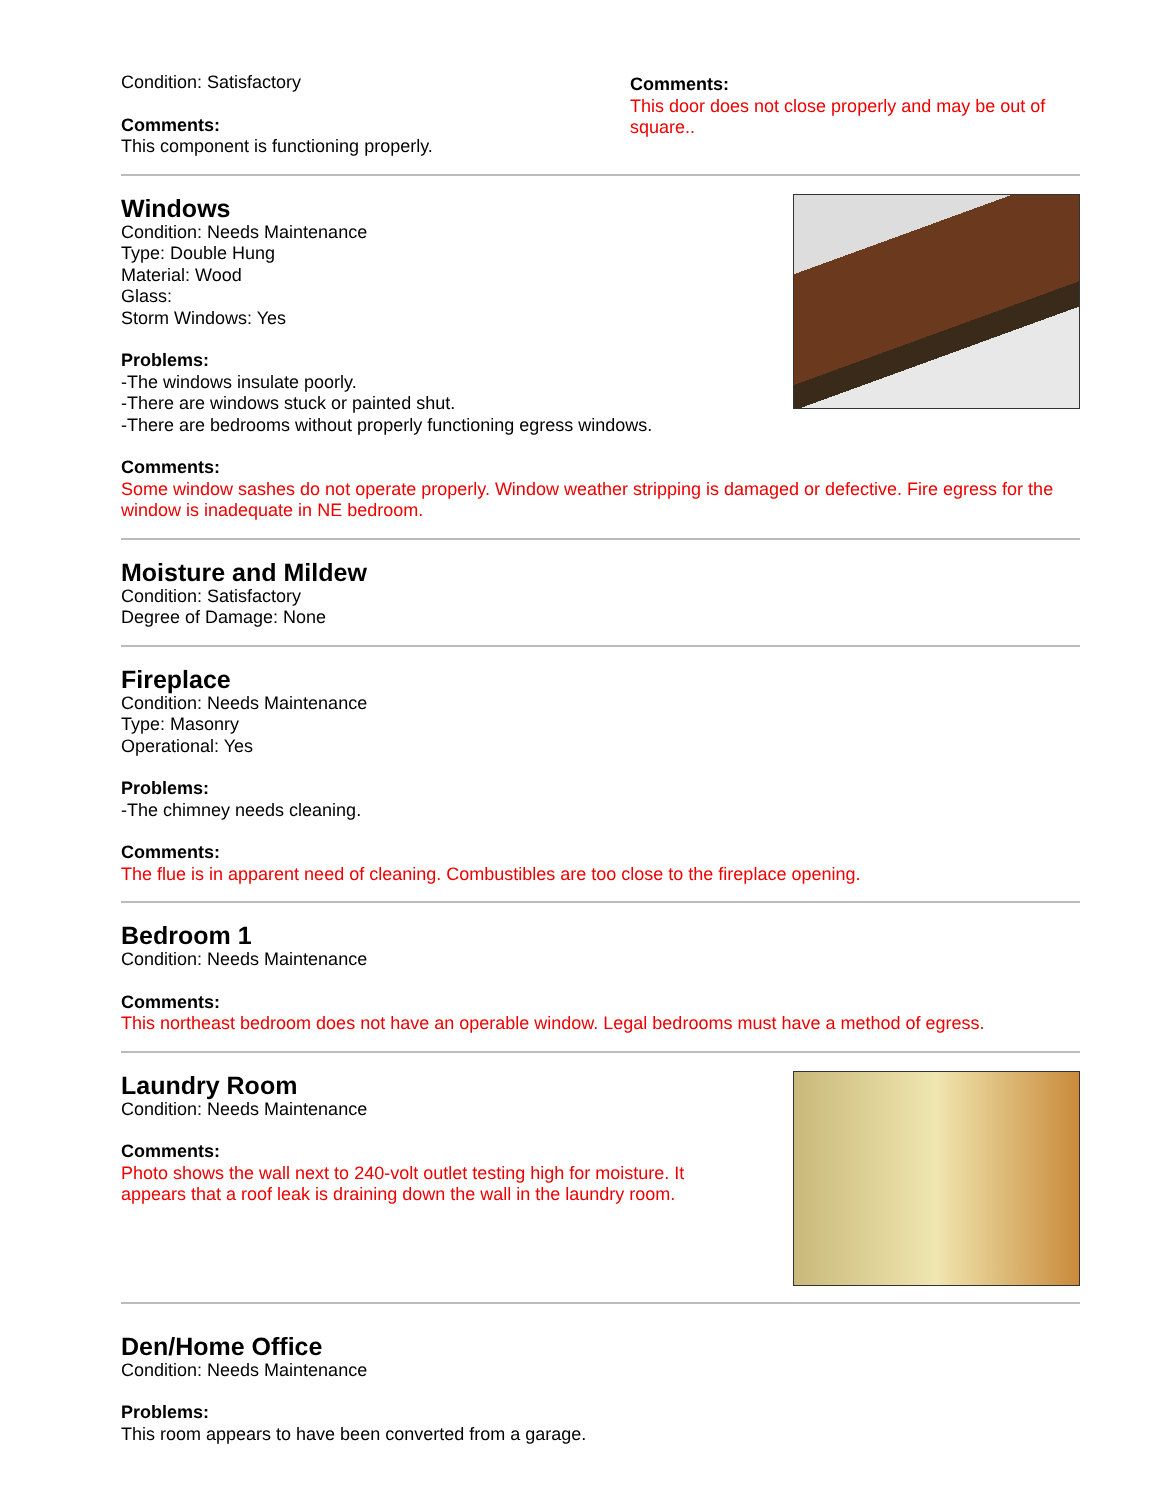Condition: Satisfactory
Comments:
This component is functioning properly.
Comments:
This door does not close properly and may be out of square..
Windows
Condition: Needs Maintenance
Type: Double Hung
Material: Wood
Glass:
Storm Windows: Yes
Problems:
-The windows insulate poorly.
-There are windows stuck or painted shut.
-There are bedrooms without properly functioning egress windows.
Comments:
Some window sashes do not operate properly. Window weather stripping is damaged or defective. Fire egress for the window is inadequate in NE bedroom.
Moisture and Mildew
Condition: Satisfactory
Degree of Damage: None
Fireplace
Condition: Needs Maintenance
Type: Masonry
Operational: Yes
Problems:
-The chimney needs cleaning.
Comments:
The flue is in apparent need of cleaning. Combustibles are too close to the fireplace opening.
Bedroom 1
Condition: Needs Maintenance
Comments:
This northeast bedroom does not have an operable window. Legal bedrooms must have a method of egress.
Laundry Room
Condition: Needs Maintenance
Comments:
Photo shows the wall next to 240-volt outlet testing high for moisture. It appears that a roof leak is draining down the wall in the laundry room.
Den/Home Office
Condition: Needs Maintenance
Problems:
This room appears to have been converted from a garage.